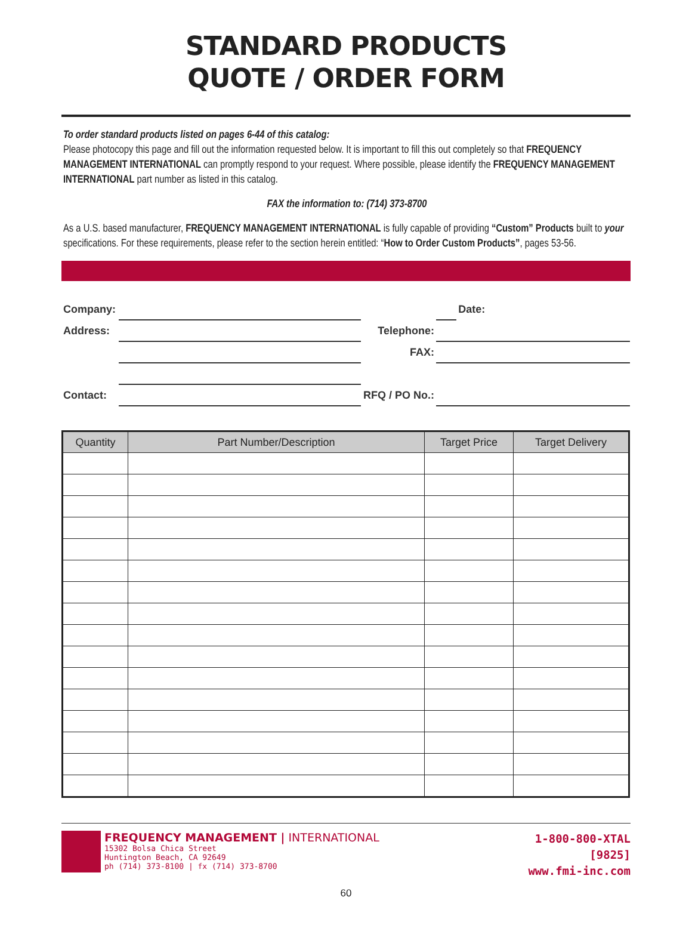STANDARD PRODUCTS
QUOTE / ORDER FORM
To order standard products listed on pages 6-44 of this catalog:
Please photocopy this page and fill out the information requested below. It is important to fill this out completely so that FREQUENCY MANAGEMENT INTERNATIONAL can promptly respond to your request. Where possible, please identify the FREQUENCY MANAGEMENT INTERNATIONAL part number as listed in this catalog.
FAX the information to: (714) 373-8700
As a U.S. based manufacturer, FREQUENCY MANAGEMENT INTERNATIONAL is fully capable of providing “Custom” Products built to your specifications. For these requirements, please refer to the section herein entitled: “How to Order Custom Products”, pages 53-56.
| Company: | | | | Date: |
| Address: | | Telephone: | | |
| | | FAX: | | |
| Contact: | | RFQ / PO No.: | | |
| Quantity | Part Number/Description | Target Price | Target Delivery |
| --- | --- | --- | --- |
FREQUENCY MANAGEMENT | INTERNATIONAL
15302 Bolsa Chica Street
Huntington Beach, CA 92649
ph (714) 373-8100 | fx (714) 373-8700
1-800-800-XTAL
[9825]
www.fmi-inc.com
60